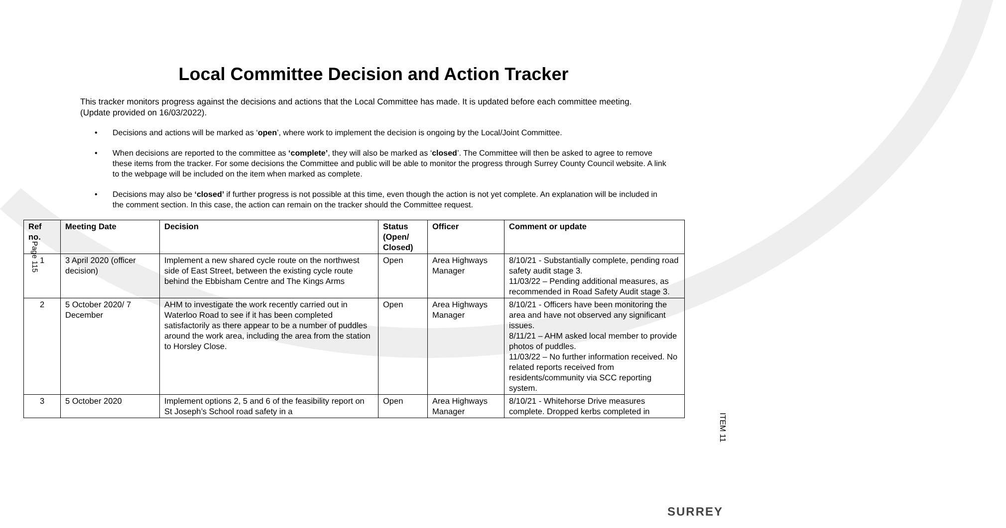Local Committee Decision and Action Tracker
This tracker monitors progress against the decisions and actions that the Local Committee has made. It is updated before each committee meeting. (Update provided on 16/03/2022).
• Decisions and actions will be marked as ‘open’, where work to implement the decision is ongoing by the Local/Joint Committee.
• When decisions are reported to the committee as ‘complete’, they will also be marked as ‘closed’. The Committee will then be asked to agree to remove these items from the tracker. For some decisions the Committee and public will be able to monitor the progress through Surrey County Council website. A link to the webpage will be included on the item when marked as complete.
• Decisions may also be ‘closed’ if further progress is not possible at this time, even though the action is not yet complete. An explanation will be included in the comment section. In this case, the action can remain on the tracker should the Committee request.
| Ref no. | Meeting Date | Decision | Status (Open/ Closed) | Officer | Comment or update |
| --- | --- | --- | --- | --- | --- |
| 1 | 3 April 2020 (officer decision) | Implement a new shared cycle route on the northwest side of East Street, between the existing cycle route behind the Ebbisham Centre and The Kings Arms | Open | Area Highways Manager | 8/10/21 - Substantially complete, pending road safety audit stage 3. 11/03/22 – Pending additional measures, as recommended in Road Safety Audit stage 3. |
| 2 | 5 October 2020/ 7 December | AHM to investigate the work recently carried out in Waterloo Road to see if it has been completed satisfactorily as there appear to be a number of puddles around the work area, including the area from the station to Horsley Close. | Open | Area Highways Manager | 8/10/21 - Officers have been monitoring the area and have not observed any significant issues. 8/11/21 – AHM asked local member to provide photos of puddles. 11/03/22 – No further information received. No related reports received from residents/community via SCC reporting system. |
| 3 | 5 October 2020 | Implement options 2, 5 and 6 of the feasibility report on St Joseph’s School road safety in a | Open | Area Highways Manager | 8/10/21 - Whitehorse Drive measures complete. Dropped kerbs completed in |
Page 115
ITEM 11
SURREY